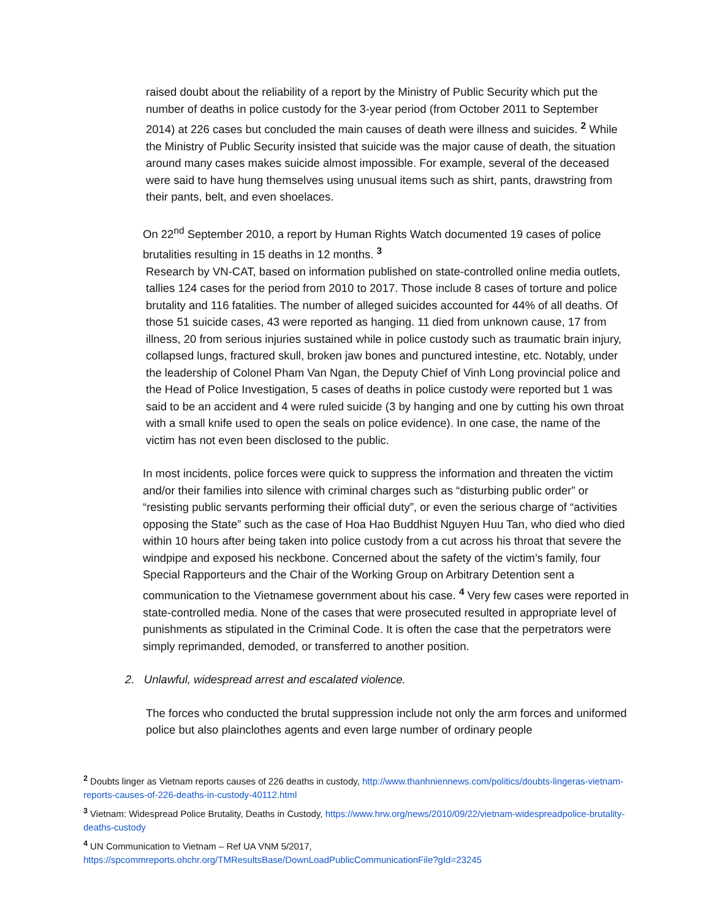raised doubt about the reliability of a report by the Ministry of Public Security which put the number of deaths in police custody for the 3-year period (from October 2011 to September 2014) at 226 cases but concluded the main causes of death were illness and suicides. <sup>2</sup> While the Ministry of Public Security insisted that suicide was the major cause of death, the situation around many cases makes suicide almost impossible. For example, several of the deceased were said to have hung themselves using unusual items such as shirt, pants, drawstring from their pants, belt, and even shoelaces.
On 22<sup>nd</sup> September 2010, a report by Human Rights Watch documented 19 cases of police brutalities resulting in 15 deaths in 12 months. <sup>3</sup>
Research by VN-CAT, based on information published on state-controlled online media outlets, tallies 124 cases for the period from 2010 to 2017. Those include 8 cases of torture and police brutality and 116 fatalities. The number of alleged suicides accounted for 44% of all deaths. Of those 51 suicide cases, 43 were reported as hanging. 11 died from unknown cause, 17 from illness, 20 from serious injuries sustained while in police custody such as traumatic brain injury, collapsed lungs, fractured skull, broken jaw bones and punctured intestine, etc. Notably, under the leadership of Colonel Pham Van Ngan, the Deputy Chief of Vinh Long provincial police and the Head of Police Investigation, 5 cases of deaths in police custody were reported but 1 was said to be an accident and 4 were ruled suicide (3 by hanging and one by cutting his own throat with a small knife used to open the seals on police evidence). In one case, the name of the victim has not even been disclosed to the public.
In most incidents, police forces were quick to suppress the information and threaten the victim and/or their families into silence with criminal charges such as “disturbing public order” or “resisting public servants performing their official duty”, or even the serious charge of “activities opposing the State” such as the case of Hoa Hao Buddhist Nguyen Huu Tan, who died who died within 10 hours after being taken into police custody from a cut across his throat that severe the windpipe and exposed his neckbone. Concerned about the safety of the victim’s family, four Special Rapporteurs and the Chair of the Working Group on Arbitrary Detention sent a communication to the Vietnamese government about his case. <sup>4</sup> Very few cases were reported in state-controlled media. None of the cases that were prosecuted resulted in appropriate level of punishments as stipulated in the Criminal Code. It is often the case that the perpetrators were simply reprimanded, demoded, or transferred to another position.
2. Unlawful, widespread arrest and escalated violence.
The forces who conducted the brutal suppression include not only the arm forces and uniformed police but also plainclothes agents and even large number of ordinary people
<sup>2</sup> Doubts linger as Vietnam reports causes of 226 deaths in custody, http://www.thanhniennews.com/politics/doubts-lingeras-vietnam-reports-causes-of-226-deaths-in-custody-40112.html
<sup>3</sup> Vietnam: Widespread Police Brutality, Deaths in Custody, https://www.hrw.org/news/2010/09/22/vietnam-widespreadpolice-brutality-deaths-custody
<sup>4</sup> UN Communication to Vietnam – Ref UA VNM 5/2017,
https://spcommreports.ohchr.org/TMResultsBase/DownLoadPublicCommunicationFile?gId=23245